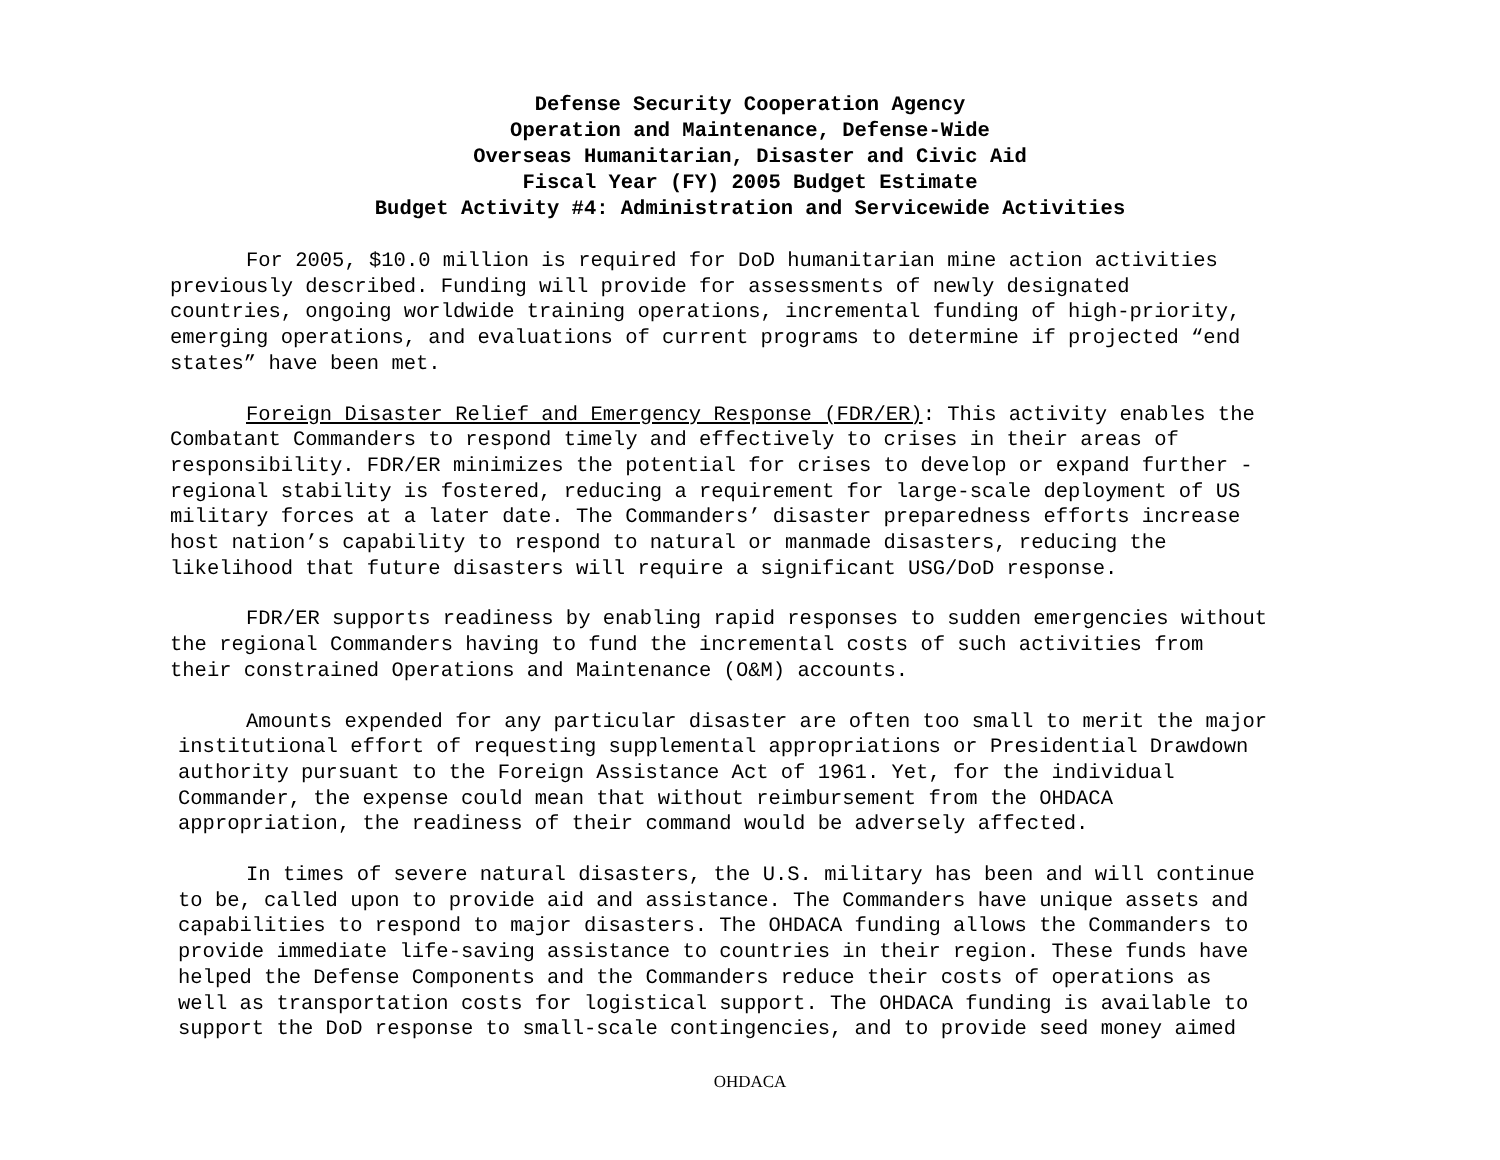Defense Security Cooperation Agency
Operation and Maintenance, Defense-Wide
Overseas Humanitarian, Disaster and Civic Aid
Fiscal Year (FY) 2005 Budget Estimate
Budget Activity #4: Administration and Servicewide Activities
For 2005, $10.0 million is required for DoD humanitarian mine action activities previously described. Funding will provide for assessments of newly designated countries, ongoing worldwide training operations, incremental funding of high-priority, emerging operations, and evaluations of current programs to determine if projected “end states” have been met.
Foreign Disaster Relief and Emergency Response (FDR/ER): This activity enables the Combatant Commanders to respond timely and effectively to crises in their areas of responsibility. FDR/ER minimizes the potential for crises to develop or expand further - regional stability is fostered, reducing a requirement for large-scale deployment of US military forces at a later date. The Commanders’ disaster preparedness efforts increase host nation’s capability to respond to natural or manmade disasters, reducing the likelihood that future disasters will require a significant USG/DoD response.
FDR/ER supports readiness by enabling rapid responses to sudden emergencies without the regional Commanders having to fund the incremental costs of such activities from their constrained Operations and Maintenance (O&M) accounts.
Amounts expended for any particular disaster are often too small to merit the major institutional effort of requesting supplemental appropriations or Presidential Drawdown authority pursuant to the Foreign Assistance Act of 1961. Yet, for the individual Commander, the expense could mean that without reimbursement from the OHDACA appropriation, the readiness of their command would be adversely affected.
In times of severe natural disasters, the U.S. military has been and will continue to be, called upon to provide aid and assistance. The Commanders have unique assets and capabilities to respond to major disasters. The OHDACA funding allows the Commanders to provide immediate life-saving assistance to countries in their region. These funds have helped the Defense Components and the Commanders reduce their costs of operations as well as transportation costs for logistical support. The OHDACA funding is available to support the DoD response to small-scale contingencies, and to provide seed money aimed
OHDACA